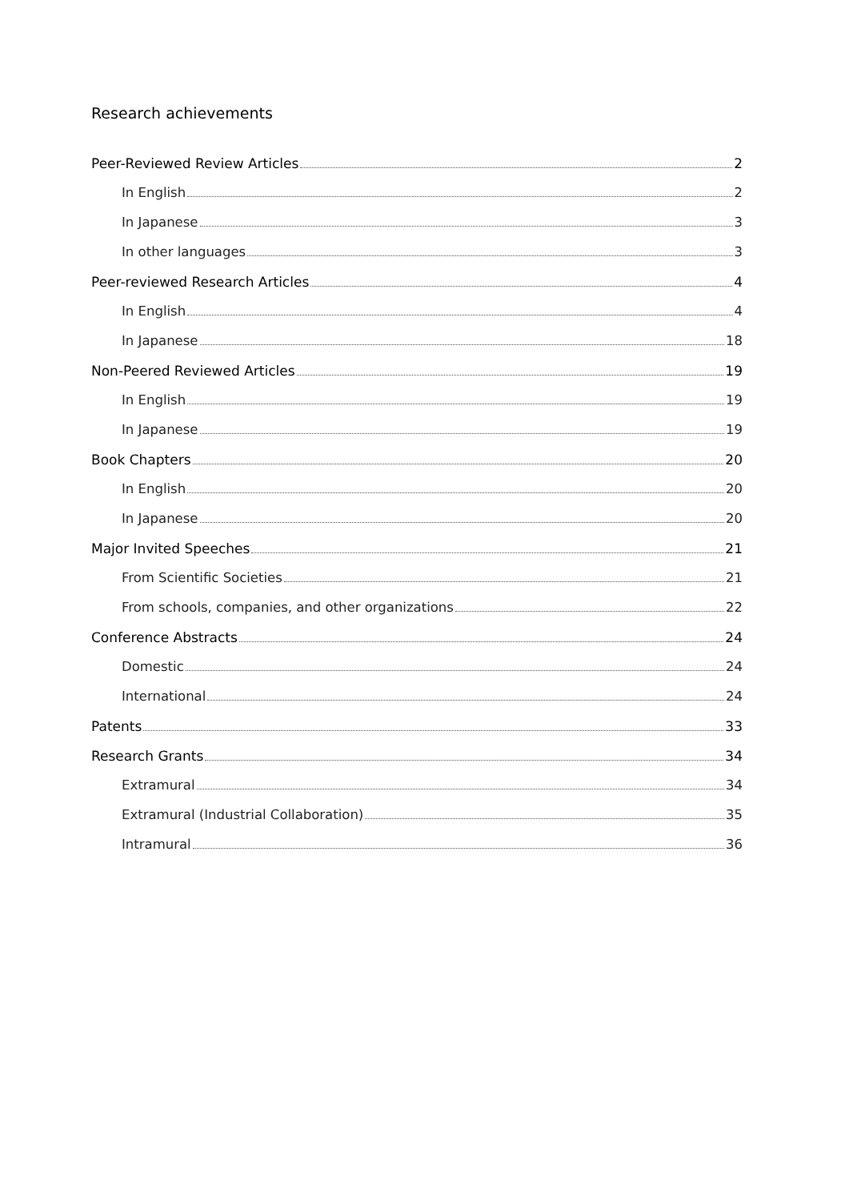Research achievements
Peer-Reviewed Review Articles 2
In English 2
In Japanese 3
In other languages 3
Peer-reviewed Research Articles 4
In English 4
In Japanese 18
Non-Peered Reviewed Articles 19
In English 19
In Japanese 19
Book Chapters 20
In English 20
In Japanese 20
Major Invited Speeches 21
From Scientific Societies 21
From schools, companies, and other organizations 22
Conference Abstracts 24
Domestic 24
International 24
Patents 33
Research Grants 34
Extramural 34
Extramural (Industrial Collaboration) 35
Intramural 36